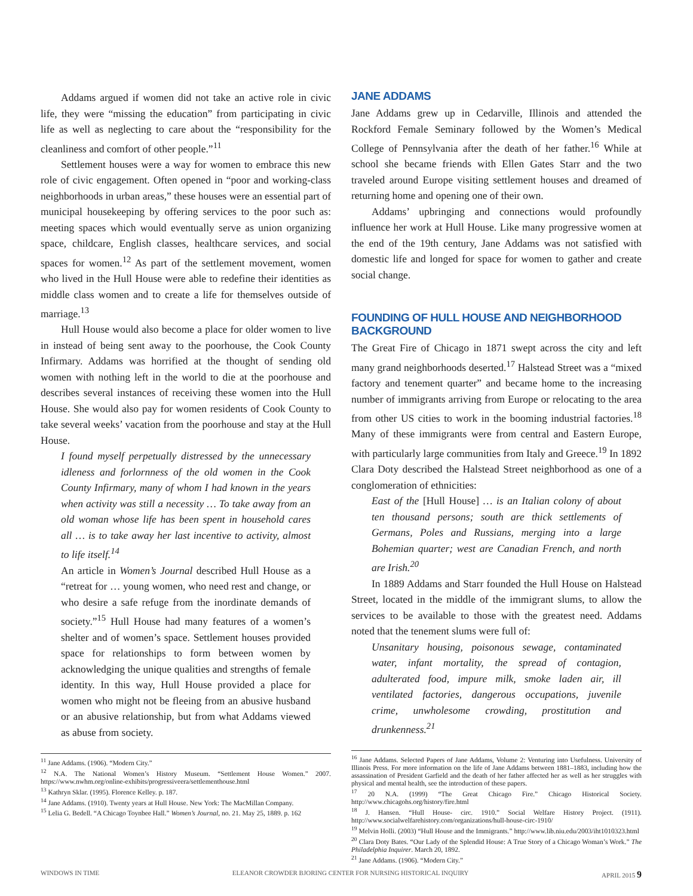Addams argued if women did not take an active role in civic life, they were “missing the education” from participating in civic life as well as neglecting to care about the “responsibility for the cleanliness and comfort of other people.”<sup>11</sup>
Settlement houses were a way for women to embrace this new role of civic engagement. Often opened in “poor and working-class neighborhoods in urban areas,” these houses were an essential part of municipal housekeeping by offering services to the poor such as: meeting spaces which would eventually serve as union organizing space, childcare, English classes, healthcare services, and social spaces for women.<sup>12</sup> As part of the settlement movement, women who lived in the Hull House were able to redefine their identities as middle class women and to create a life for themselves outside of marriage.<sup>13</sup>
Hull House would also become a place for older women to live in instead of being sent away to the poorhouse, the Cook County Infirmary. Addams was horrified at the thought of sending old women with nothing left in the world to die at the poorhouse and describes several instances of receiving these women into the Hull House. She would also pay for women residents of Cook County to take several weeks’ vacation from the poorhouse and stay at the Hull House.
I found myself perpetually distressed by the unnecessary idleness and forlornness of the old women in the Cook County Infirmary, many of whom I had known in the years when activity was still a necessity … To take away from an old woman whose life has been spent in household cares all … is to take away her last incentive to activity, almost to life itself.<sup>14</sup>
An article in Women’s Journal described Hull House as a “retreat for … young women, who need rest and change, or who desire a safe refuge from the inordinate demands of society.”<sup>15</sup> Hull House had many features of a women’s shelter and of women’s space. Settlement houses provided space for relationships to form between women by acknowledging the unique qualities and strengths of female identity. In this way, Hull House provided a place for women who might not be fleeing from an abusive husband or an abusive relationship, but from what Addams viewed as abuse from society.
<sup>11</sup> Jane Addams. (1906). “Modern City.”
<sup>12</sup> N.A. The National Women’s History Museum. “Settlement House Women.” 2007. https://www.nwhm.org/online-exhibits/progressiveera/settlementhouse.html
<sup>13</sup> Kathryn Sklar. (1995). Florence Kelley. p. 187.
<sup>14</sup> Jane Addams. (1910). Twenty years at Hull House. New York: The MacMillan Company.
<sup>15</sup> Lelia G. Bedell. “A Chicago Toynbee Hall.” Women’s Journal, no. 21. May 25, 1889. p. 162
JANE ADDAMS
Jane Addams grew up in Cedarville, Illinois and attended the Rockford Female Seminary followed by the Women’s Medical College of Pennsylvania after the death of her father.<sup>16</sup> While at school she became friends with Ellen Gates Starr and the two traveled around Europe visiting settlement houses and dreamed of returning home and opening one of their own.
Addams’ upbringing and connections would profoundly influence her work at Hull House. Like many progressive women at the end of the 19th century, Jane Addams was not satisfied with domestic life and longed for space for women to gather and create social change.
FOUNDING OF HULL HOUSE AND NEIGHBORHOOD BACKGROUND
The Great Fire of Chicago in 1871 swept across the city and left many grand neighborhoods deserted.<sup>17</sup> Halstead Street was a “mixed factory and tenement quarter” and became home to the increasing number of immigrants arriving from Europe or relocating to the area from other US cities to work in the booming industrial factories.<sup>18</sup> Many of these immigrants were from central and Eastern Europe, with particularly large communities from Italy and Greece.<sup>19</sup> In 1892 Clara Doty described the Halstead Street neighborhood as one of a conglomeration of ethnicities:
East of the [Hull House] … is an Italian colony of about ten thousand persons; south are thick settlements of Germans, Poles and Russians, merging into a large Bohemian quarter; west are Canadian French, and north are Irish.<sup>20</sup>
In 1889 Addams and Starr founded the Hull House on Halstead Street, located in the middle of the immigrant slums, to allow the services to be available to those with the greatest need. Addams noted that the tenement slums were full of:
Unsanitary housing, poisonous sewage, contaminated water, infant mortality, the spread of contagion, adulterated food, impure milk, smoke laden air, ill ventilated factories, dangerous occupations, juvenile crime, unwholesome crowding, prostitution and drunkenness.<sup>21</sup>
<sup>16</sup> Jane Addams. Selected Papers of Jane Addams, Volume 2: Venturing into Usefulness. University of Illinois Press. For more information on the life of Jane Addams between 1881–1883, including how the assassination of President Garfield and the death of her father affected her as well as her struggles with physical and mental health, see the introduction of these papers.
<sup>17</sup> 20 N.A. (1999) “The Great Chicago Fire.” Chicago Historical Society. http://www.chicagohs.org/history/fire.html
<sup>18</sup> J. Hansen. “Hull House- circ. 1910.” Social Welfare History Project. (1911). http://www.socialwelfarehistory.com/organizations/hull-house-circ-1910/
<sup>19</sup> Melvin Holli. (2003) “Hull House and the Immigrants.” http://www.lib.niu.edu/2003/iht1010323.html
<sup>20</sup> Clara Doty Bates. “Our Lady of the Splendid House: A True Story of a Chicago Woman’s Work.” The Philadelphia Inquirer. March 20, 1892.
<sup>21</sup> Jane Addams. (1906). “Modern City.”
WINDOWS IN TIME ELEANOR CROWDER BJORING CENTER FOR NURSING HISTORICAL INQUIRY APRIL 2015 9